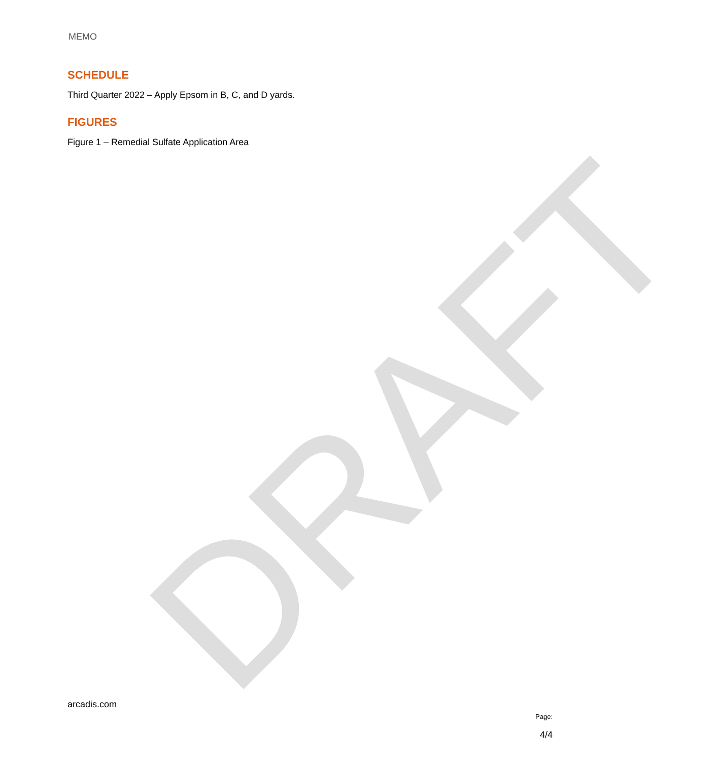DRAFT
MEMO
SCHEDULE
Third Quarter 2022 – Apply Epsom in B, C, and D yards.
FIGURES
Figure 1 – Remedial Sulfate Application Area
arcadis.com
Page:
4/4